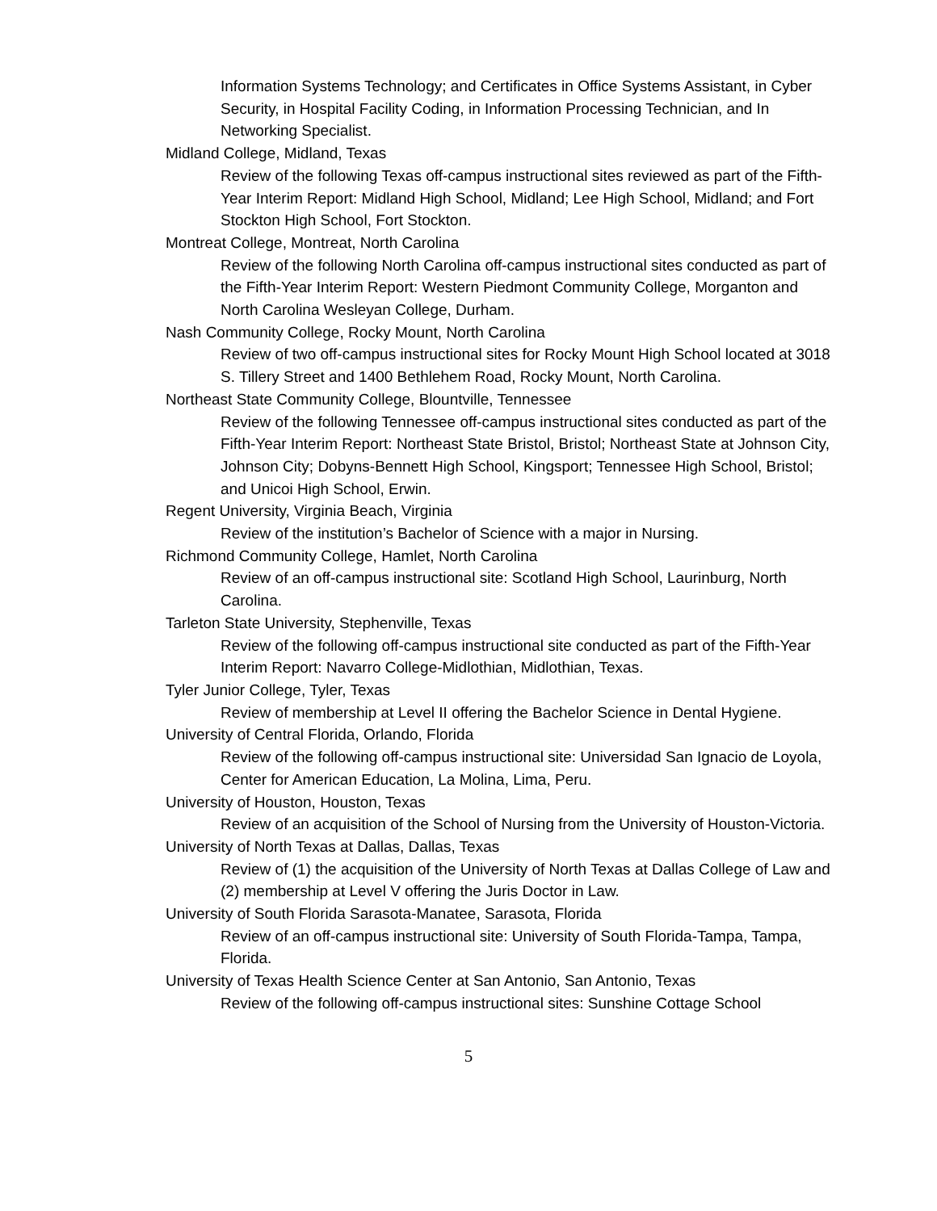Information Systems Technology; and Certificates in Office Systems Assistant, in Cyber Security, in Hospital Facility Coding, in Information Processing Technician, and In Networking Specialist.
Midland College, Midland, Texas
Review of the following Texas off-campus instructional sites reviewed as part of the Fifth-Year Interim Report: Midland High School, Midland; Lee High School, Midland; and Fort Stockton High School, Fort Stockton.
Montreat College, Montreat, North Carolina
Review of the following North Carolina off-campus instructional sites conducted as part of the Fifth-Year Interim Report: Western Piedmont Community College, Morganton and North Carolina Wesleyan College, Durham.
Nash Community College, Rocky Mount, North Carolina
Review of two off-campus instructional sites for Rocky Mount High School located at 3018 S. Tillery Street and 1400 Bethlehem Road, Rocky Mount, North Carolina.
Northeast State Community College, Blountville, Tennessee
Review of the following Tennessee off-campus instructional sites conducted as part of the Fifth-Year Interim Report: Northeast State Bristol, Bristol; Northeast State at Johnson City, Johnson City; Dobyns-Bennett High School, Kingsport; Tennessee High School, Bristol; and Unicoi High School, Erwin.
Regent University, Virginia Beach, Virginia
Review of the institution’s Bachelor of Science with a major in Nursing.
Richmond Community College, Hamlet, North Carolina
Review of an off-campus instructional site: Scotland High School, Laurinburg, North Carolina.
Tarleton State University, Stephenville, Texas
Review of the following off-campus instructional site conducted as part of the Fifth-Year Interim Report: Navarro College-Midlothian, Midlothian, Texas.
Tyler Junior College, Tyler, Texas
Review of membership at Level II offering the Bachelor Science in Dental Hygiene.
University of Central Florida, Orlando, Florida
Review of the following off-campus instructional site: Universidad San Ignacio de Loyola, Center for American Education, La Molina, Lima, Peru.
University of Houston, Houston, Texas
Review of an acquisition of the School of Nursing from the University of Houston-Victoria.
University of North Texas at Dallas, Dallas, Texas
Review of (1) the acquisition of the University of North Texas at Dallas College of Law and (2) membership at Level V offering the Juris Doctor in Law.
University of South Florida Sarasota-Manatee, Sarasota, Florida
Review of an off-campus instructional site: University of South Florida-Tampa, Tampa, Florida.
University of Texas Health Science Center at San Antonio, San Antonio, Texas
Review of the following off-campus instructional sites: Sunshine Cottage School
5